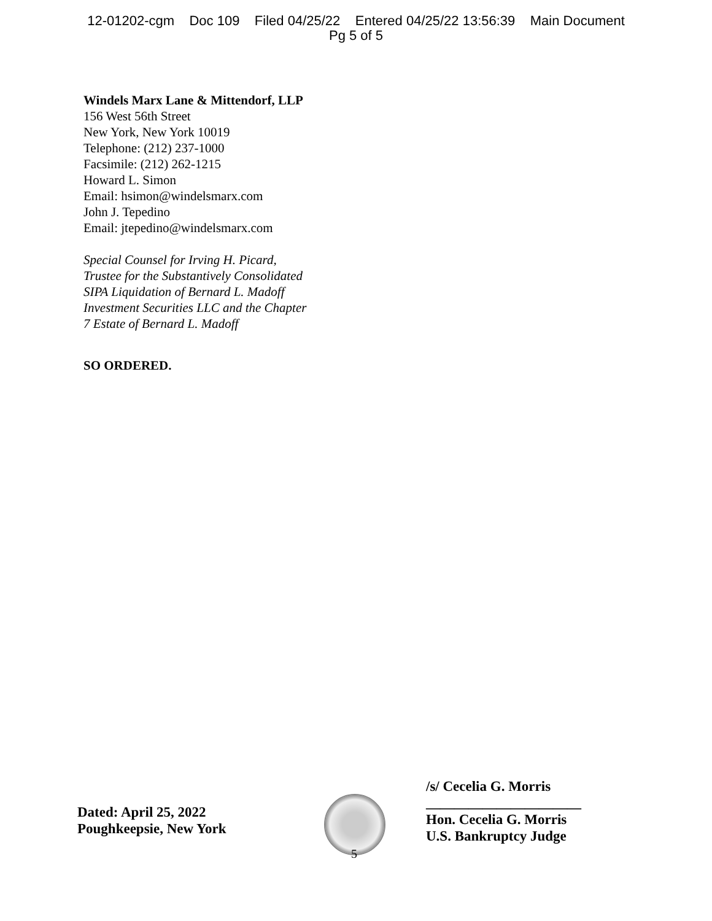12-01202-cgm Doc 109 Filed 04/25/22 Entered 04/25/22 13:56:39 Main Document
Pg 5 of 5
Windels Marx Lane & Mittendorf, LLP
156 West 56th Street
New York, New York 10019
Telephone: (212) 237-1000
Facsimile: (212) 262-1215
Howard L. Simon
Email: hsimon@windelsmarx.com
John J. Tepedino
Email: jtepedino@windelsmarx.com
Special Counsel for Irving H. Picard,
Trustee for the Substantively Consolidated
SIPA Liquidation of Bernard L. Madoff
Investment Securities LLC and the Chapter
7 Estate of Bernard L. Madoff
SO ORDERED.
Dated: April 25, 2022
Poughkeepsie, New York
5
/s/ Cecelia G. Morris
______________________
Hon. Cecelia G. Morris
U.S. Bankruptcy Judge